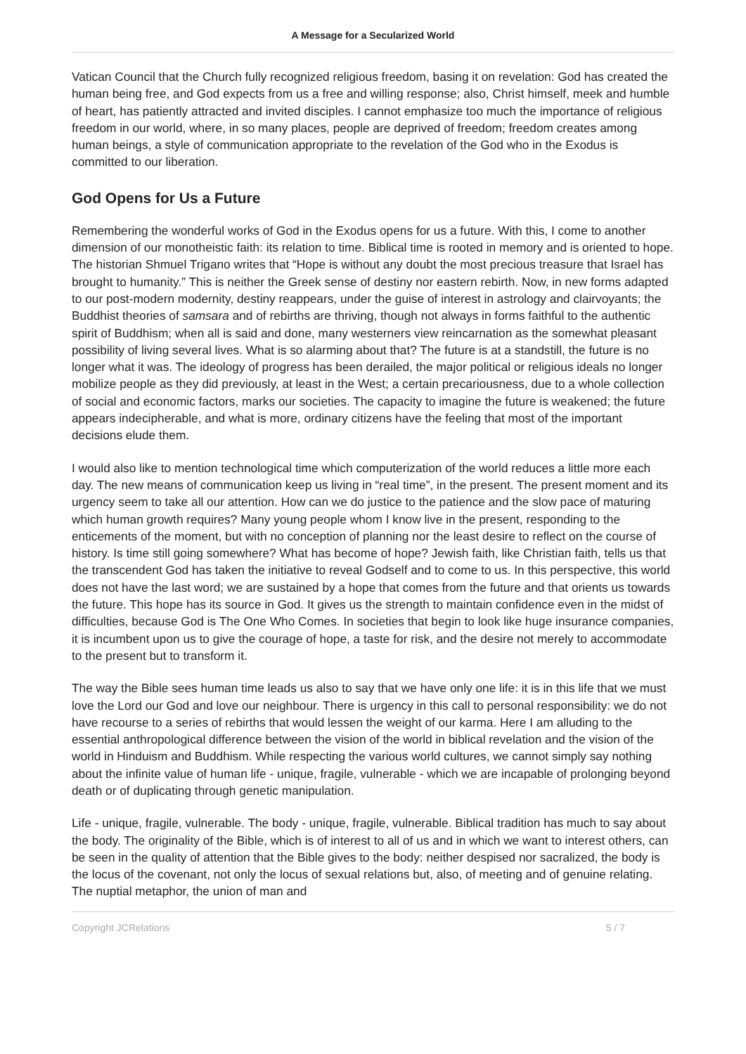A Message for a Secularized World
Vatican Council that the Church fully recognized religious freedom, basing it on revelation: God has created the human being free, and God expects from us a free and willing response; also, Christ himself, meek and humble of heart, has patiently attracted and invited disciples. I cannot emphasize too much the importance of religious freedom in our world, where, in so many places, people are deprived of freedom; freedom creates among human beings, a style of communication appropriate to the revelation of the God who in the Exodus is committed to our liberation.
God Opens for Us a Future
Remembering the wonderful works of God in the Exodus opens for us a future. With this, I come to another dimension of our monotheistic faith: its relation to time. Biblical time is rooted in memory and is oriented to hope. The historian Shmuel Trigano writes that “Hope is without any doubt the most precious treasure that Israel has brought to humanity.” This is neither the Greek sense of destiny nor eastern rebirth. Now, in new forms adapted to our post-modern modernity, destiny reappears, under the guise of interest in astrology and clairvoyants; the Buddhist theories of samsara and of rebirths are thriving, though not always in forms faithful to the authentic spirit of Buddhism; when all is said and done, many westerners view reincarnation as the somewhat pleasant possibility of living several lives. What is so alarming about that? The future is at a standstill, the future is no longer what it was. The ideology of progress has been derailed, the major political or religious ideals no longer mobilize people as they did previously, at least in the West; a certain precariousness, due to a whole collection of social and economic factors, marks our societies. The capacity to imagine the future is weakened; the future appears indecipherable, and what is more, ordinary citizens have the feeling that most of the important decisions elude them.
I would also like to mention technological time which computerization of the world reduces a little more each day. The new means of communication keep us living in “real time”, in the present. The present moment and its urgency seem to take all our attention. How can we do justice to the patience and the slow pace of maturing which human growth requires? Many young people whom I know live in the present, responding to the enticements of the moment, but with no conception of planning nor the least desire to reflect on the course of history. Is time still going somewhere? What has become of hope? Jewish faith, like Christian faith, tells us that the transcendent God has taken the initiative to reveal Godself and to come to us. In this perspective, this world does not have the last word; we are sustained by a hope that comes from the future and that orients us towards the future. This hope has its source in God. It gives us the strength to maintain confidence even in the midst of difficulties, because God is The One Who Comes. In societies that begin to look like huge insurance companies, it is incumbent upon us to give the courage of hope, a taste for risk, and the desire not merely to accommodate to the present but to transform it.
The way the Bible sees human time leads us also to say that we have only one life: it is in this life that we must love the Lord our God and love our neighbour. There is urgency in this call to personal responsibility: we do not have recourse to a series of rebirths that would lessen the weight of our karma. Here I am alluding to the essential anthropological difference between the vision of the world in biblical revelation and the vision of the world in Hinduism and Buddhism. While respecting the various world cultures, we cannot simply say nothing about the infinite value of human life - unique, fragile, vulnerable - which we are incapable of prolonging beyond death or of duplicating through genetic manipulation.
Life - unique, fragile, vulnerable. The body - unique, fragile, vulnerable. Biblical tradition has much to say about the body. The originality of the Bible, which is of interest to all of us and in which we want to interest others, can be seen in the quality of attention that the Bible gives to the body: neither despised nor sacralized, the body is the locus of the covenant, not only the locus of sexual relations but, also, of meeting and of genuine relating. The nuptial metaphor, the union of man and
Copyright JCRelations 5 / 7